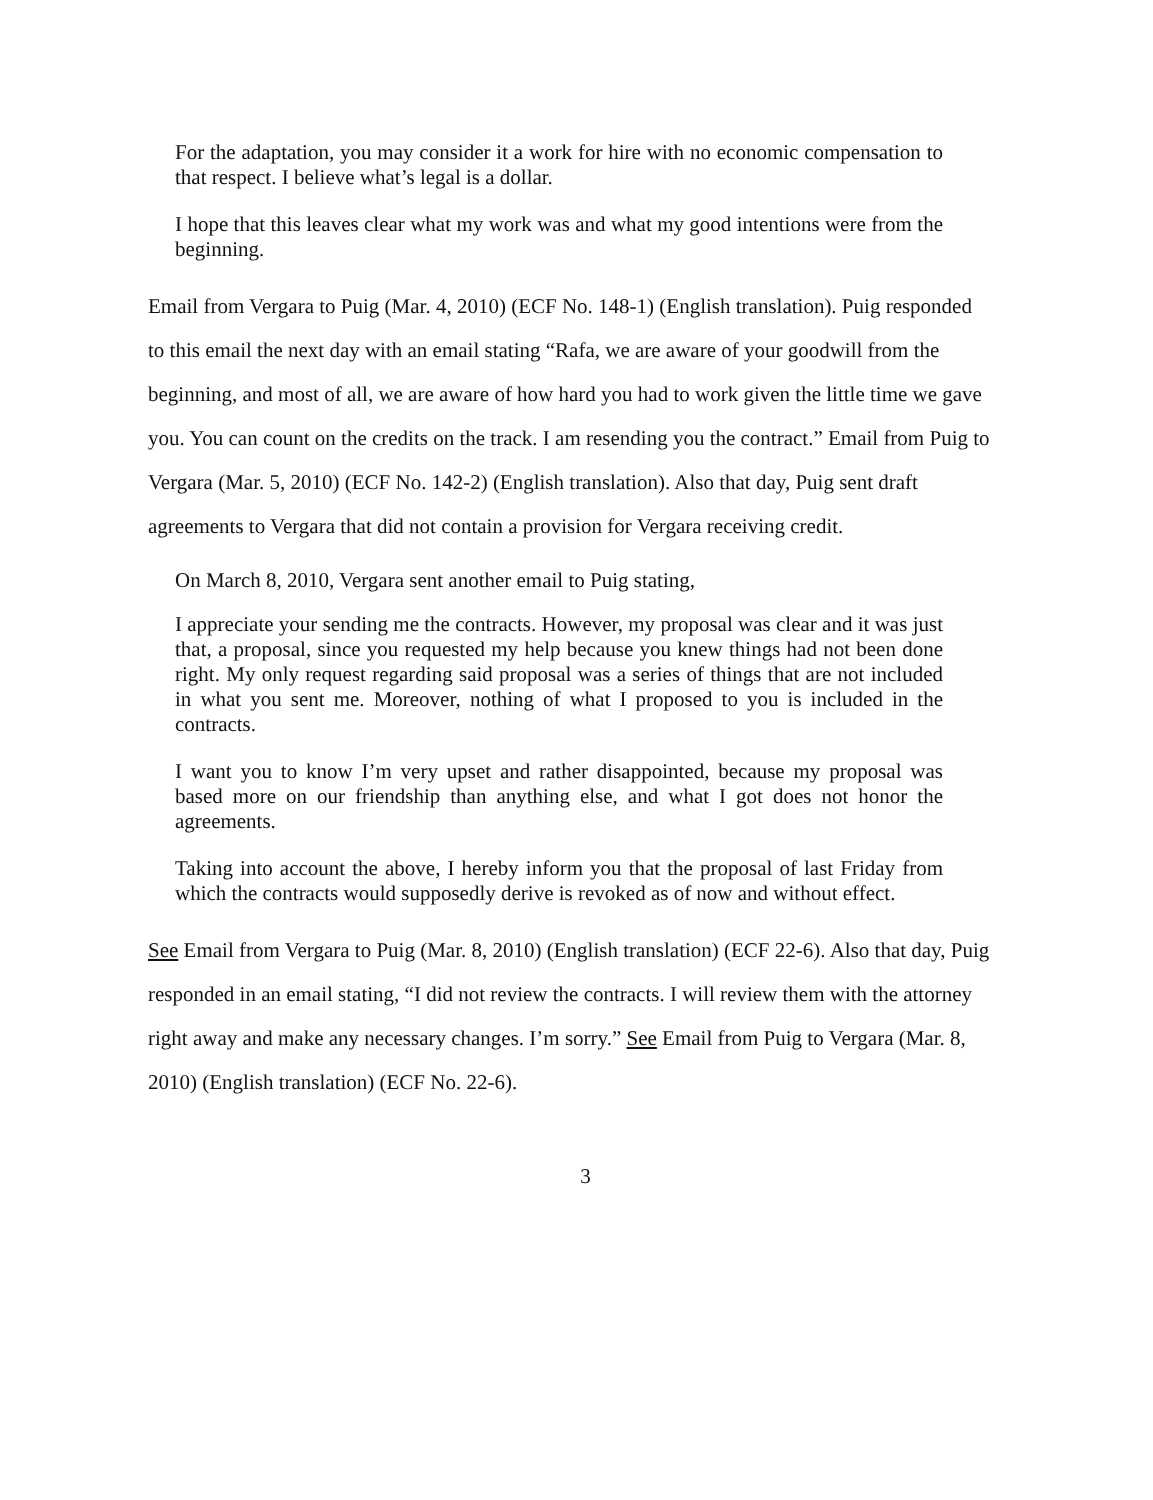For the adaptation, you may consider it a work for hire with no economic compensation to that respect. I believe what’s legal is a dollar.
I hope that this leaves clear what my work was and what my good intentions were from the beginning.
Email from Vergara to Puig (Mar. 4, 2010) (ECF No. 148-1) (English translation). Puig responded to this email the next day with an email stating “Rafa, we are aware of your goodwill from the beginning, and most of all, we are aware of how hard you had to work given the little time we gave you. You can count on the credits on the track. I am resending you the contract.” Email from Puig to Vergara (Mar. 5, 2010) (ECF No. 142-2) (English translation). Also that day, Puig sent draft agreements to Vergara that did not contain a provision for Vergara receiving credit.
On March 8, 2010, Vergara sent another email to Puig stating,
I appreciate your sending me the contracts. However, my proposal was clear and it was just that, a proposal, since you requested my help because you knew things had not been done right. My only request regarding said proposal was a series of things that are not included in what you sent me. Moreover, nothing of what I proposed to you is included in the contracts.
I want you to know I’m very upset and rather disappointed, because my proposal was based more on our friendship than anything else, and what I got does not honor the agreements.
Taking into account the above, I hereby inform you that the proposal of last Friday from which the contracts would supposedly derive is revoked as of now and without effect.
See Email from Vergara to Puig (Mar. 8, 2010) (English translation) (ECF 22-6). Also that day, Puig responded in an email stating, “I did not review the contracts. I will review them with the attorney right away and make any necessary changes. I’m sorry.” See Email from Puig to Vergara (Mar. 8, 2010) (English translation) (ECF No. 22-6).
3